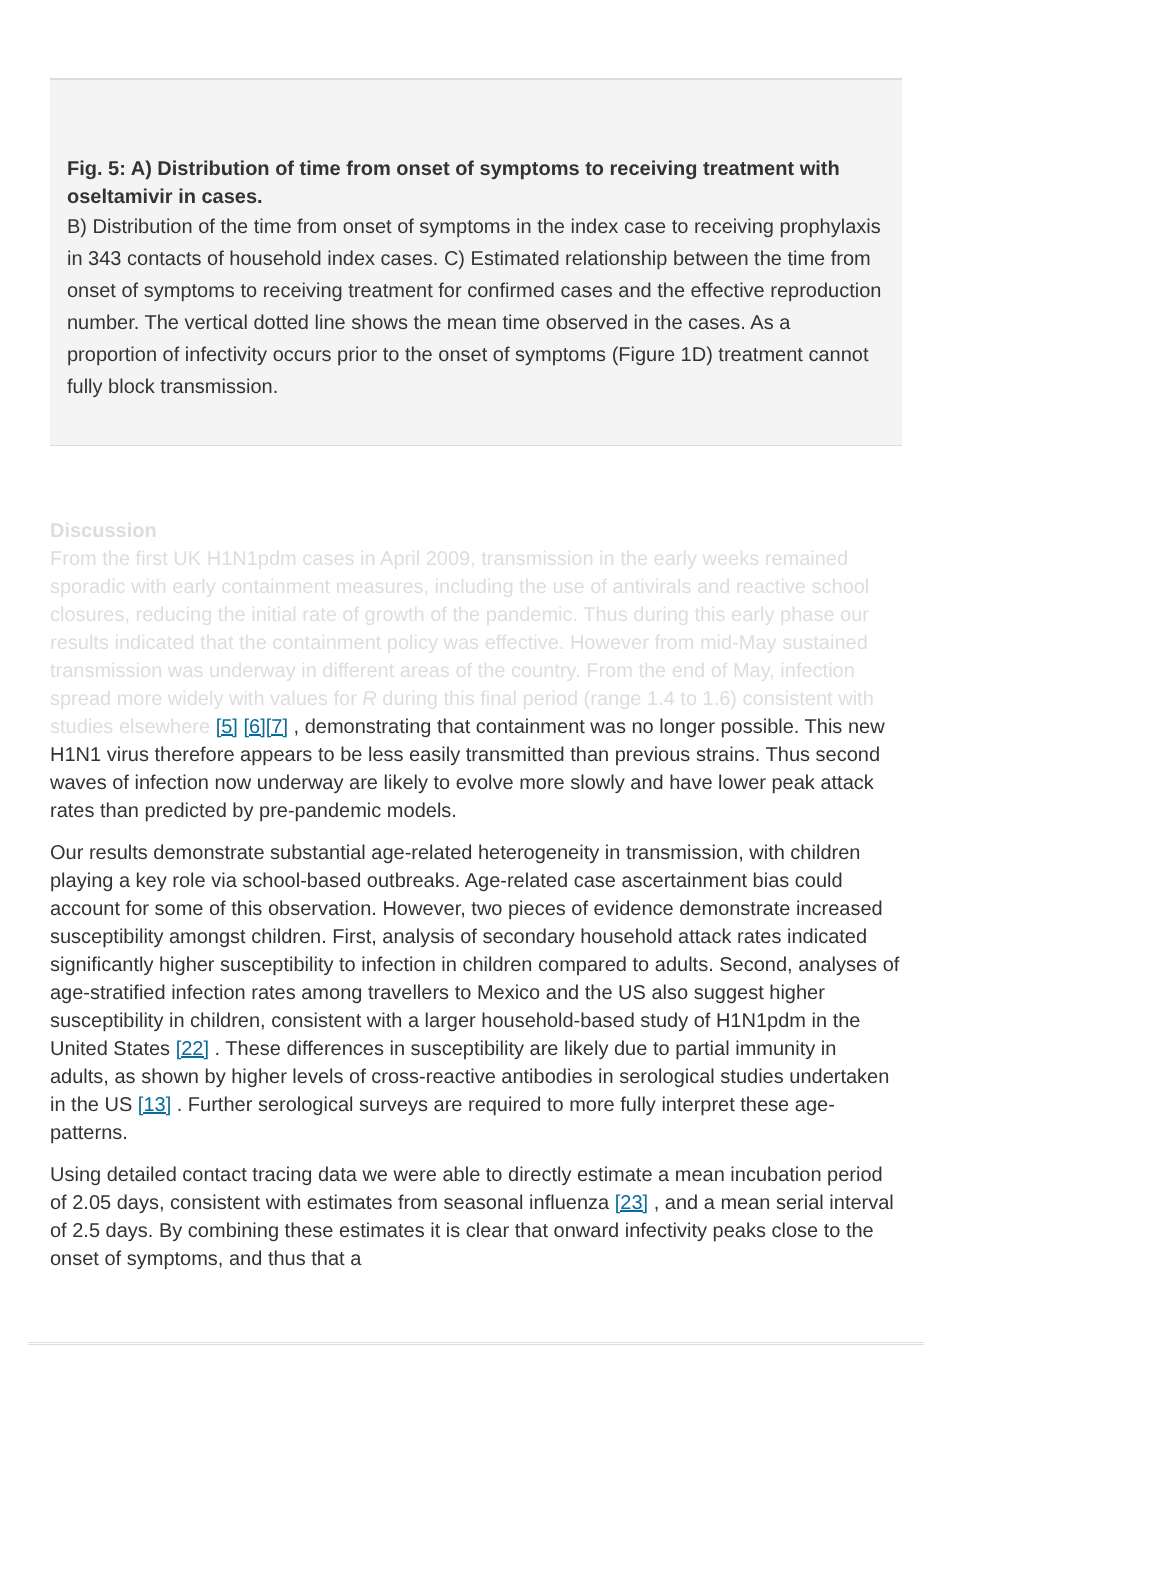Fig. 5: A) Distribution of time from onset of symptoms to receiving treatment with oseltamivir in cases.
B) Distribution of the time from onset of symptoms in the index case to receiving prophylaxis in 343 contacts of household index cases. C) Estimated relationship between the time from onset of symptoms to receiving treatment for confirmed cases and the effective reproduction number. The vertical dotted line shows the mean time observed in the cases. As a proportion of infectivity occurs prior to the onset of symptoms (Figure 1D) treatment cannot fully block transmission.
Discussion
From the first UK H1N1pdm cases in April 2009, transmission in the early weeks remained sporadic with early containment measures, including the use of antivirals and reactive school closures, reducing the initial rate of growth of the pandemic. Thus during this early phase our results indicated that the containment policy was effective. However from mid-May sustained transmission was underway in different areas of the country. From the end of May, infection spread more widely with values for R during this final period (range 1.4 to 1.6) consistent with studies elsewhere [5] [6][7] , demonstrating that containment was no longer possible. This new H1N1 virus therefore appears to be less easily transmitted than previous strains. Thus second waves of infection now underway are likely to evolve more slowly and have lower peak attack rates than predicted by pre-pandemic models.
Our results demonstrate substantial age-related heterogeneity in transmission, with children playing a key role via school-based outbreaks. Age-related case ascertainment bias could account for some of this observation. However, two pieces of evidence demonstrate increased susceptibility amongst children. First, analysis of secondary household attack rates indicated significantly higher susceptibility to infection in children compared to adults. Second, analyses of age-stratified infection rates among travellers to Mexico and the US also suggest higher susceptibility in children, consistent with a larger household-based study of H1N1pdm in the United States [22] . These differences in susceptibility are likely due to partial immunity in adults, as shown by higher levels of cross-reactive antibodies in serological studies undertaken in the US [13] . Further serological surveys are required to more fully interpret these age-patterns.
Using detailed contact tracing data we were able to directly estimate a mean incubation period of 2.05 days, consistent with estimates from seasonal influenza [23] , and a mean serial interval of 2.5 days. By combining these estimates it is clear that onward infectivity peaks close to the onset of symptoms, and thus that a